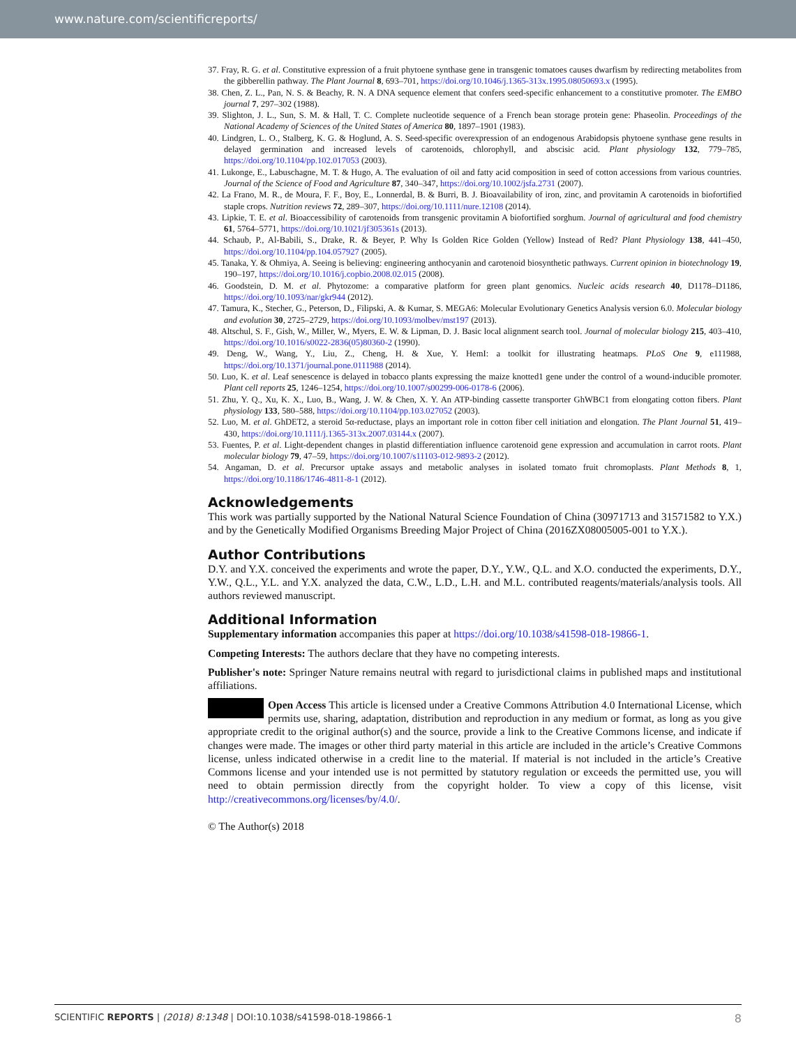www.nature.com/scientificreports/
37. Fray, R. G. et al. Constitutive expression of a fruit phytoene synthase gene in transgenic tomatoes causes dwarfism by redirecting metabolites from the gibberellin pathway. The Plant Journal 8, 693–701, https://doi.org/10.1046/j.1365-313x.1995.08050693.x (1995).
38. Chen, Z. L., Pan, N. S. & Beachy, R. N. A DNA sequence element that confers seed-specific enhancement to a constitutive promoter. The EMBO journal 7, 297–302 (1988).
39. Slighton, J. L., Sun, S. M. & Hall, T. C. Complete nucleotide sequence of a French bean storage protein gene: Phaseolin. Proceedings of the National Academy of Sciences of the United States of America 80, 1897–1901 (1983).
40. Lindgren, L. O., Stalberg, K. G. & Hoglund, A. S. Seed-specific overexpression of an endogenous Arabidopsis phytoene synthase gene results in delayed germination and increased levels of carotenoids, chlorophyll, and abscisic acid. Plant physiology 132, 779–785, https://doi.org/10.1104/pp.102.017053 (2003).
41. Lukonge, E., Labuschagne, M. T. & Hugo, A. The evaluation of oil and fatty acid composition in seed of cotton accessions from various countries. Journal of the Science of Food and Agriculture 87, 340–347, https://doi.org/10.1002/jsfa.2731 (2007).
42. La Frano, M. R., de Moura, F. F., Boy, E., Lonnerdal, B. & Burri, B. J. Bioavailability of iron, zinc, and provitamin A carotenoids in biofortified staple crops. Nutrition reviews 72, 289–307, https://doi.org/10.1111/nure.12108 (2014).
43. Lipkie, T. E. et al. Bioaccessibility of carotenoids from transgenic provitamin A biofortified sorghum. Journal of agricultural and food chemistry 61, 5764–5771, https://doi.org/10.1021/jf305361s (2013).
44. Schaub, P., Al-Babili, S., Drake, R. & Beyer, P. Why Is Golden Rice Golden (Yellow) Instead of Red? Plant Physiology 138, 441–450, https://doi.org/10.1104/pp.104.057927 (2005).
45. Tanaka, Y. & Ohmiya, A. Seeing is believing: engineering anthocyanin and carotenoid biosynthetic pathways. Current opinion in biotechnology 19, 190–197, https://doi.org/10.1016/j.copbio.2008.02.015 (2008).
46. Goodstein, D. M. et al. Phytozome: a comparative platform for green plant genomics. Nucleic acids research 40, D1178–D1186, https://doi.org/10.1093/nar/gkr944 (2012).
47. Tamura, K., Stecher, G., Peterson, D., Filipski, A. & Kumar, S. MEGA6: Molecular Evolutionary Genetics Analysis version 6.0. Molecular biology and evolution 30, 2725–2729, https://doi.org/10.1093/molbev/mst197 (2013).
48. Altschul, S. F., Gish, W., Miller, W., Myers, E. W. & Lipman, D. J. Basic local alignment search tool. Journal of molecular biology 215, 403–410, https://doi.org/10.1016/s0022-2836(05)80360-2 (1990).
49. Deng, W., Wang, Y., Liu, Z., Cheng, H. & Xue, Y. HemI: a toolkit for illustrating heatmaps. PLoS One 9, e111988, https://doi.org/10.1371/journal.pone.0111988 (2014).
50. Luo, K. et al. Leaf senescence is delayed in tobacco plants expressing the maize knotted1 gene under the control of a wound-inducible promoter. Plant cell reports 25, 1246–1254, https://doi.org/10.1007/s00299-006-0178-6 (2006).
51. Zhu, Y. Q., Xu, K. X., Luo, B., Wang, J. W. & Chen, X. Y. An ATP-binding cassette transporter GhWBC1 from elongating cotton fibers. Plant physiology 133, 580–588, https://doi.org/10.1104/pp.103.027052 (2003).
52. Luo, M. et al. GhDET2, a steroid 5α-reductase, plays an important role in cotton fiber cell initiation and elongation. The Plant Journal 51, 419–430, https://doi.org/10.1111/j.1365-313x.2007.03144.x (2007).
53. Fuentes, P. et al. Light-dependent changes in plastid differentiation influence carotenoid gene expression and accumulation in carrot roots. Plant molecular biology 79, 47–59, https://doi.org/10.1007/s11103-012-9893-2 (2012).
54. Angaman, D. et al. Precursor uptake assays and metabolic analyses in isolated tomato fruit chromoplasts. Plant Methods 8, 1, https://doi.org/10.1186/1746-4811-8-1 (2012).
Acknowledgements
This work was partially supported by the National Natural Science Foundation of China (30971713 and 31571582 to Y.X.) and by the Genetically Modified Organisms Breeding Major Project of China (2016ZX08005005-001 to Y.X.).
Author Contributions
D.Y. and Y.X. conceived the experiments and wrote the paper, D.Y., Y.W., Q.L. and X.O. conducted the experiments, D.Y., Y.W., Q.L., Y.L. and Y.X. analyzed the data, C.W., L.D., L.H. and M.L. contributed reagents/materials/analysis tools. All authors reviewed manuscript.
Additional Information
Supplementary information accompanies this paper at https://doi.org/10.1038/s41598-018-19866-1.
Competing Interests: The authors declare that they have no competing interests.
Publisher's note: Springer Nature remains neutral with regard to jurisdictional claims in published maps and institutional affiliations.
Open Access This article is licensed under a Creative Commons Attribution 4.0 International License, which permits use, sharing, adaptation, distribution and reproduction in any medium or format, as long as you give appropriate credit to the original author(s) and the source, provide a link to the Creative Commons license, and indicate if changes were made. The images or other third party material in this article are included in the article’s Creative Commons license, unless indicated otherwise in a credit line to the material. If material is not included in the article’s Creative Commons license and your intended use is not permitted by statutory regulation or exceeds the permitted use, you will need to obtain permission directly from the copyright holder. To view a copy of this license, visit http://creativecommons.org/licenses/by/4.0/.
© The Author(s) 2018
SCIENTIFIC REPORTS | (2018) 8:1348 | DOI:10.1038/s41598-018-19866-1 8